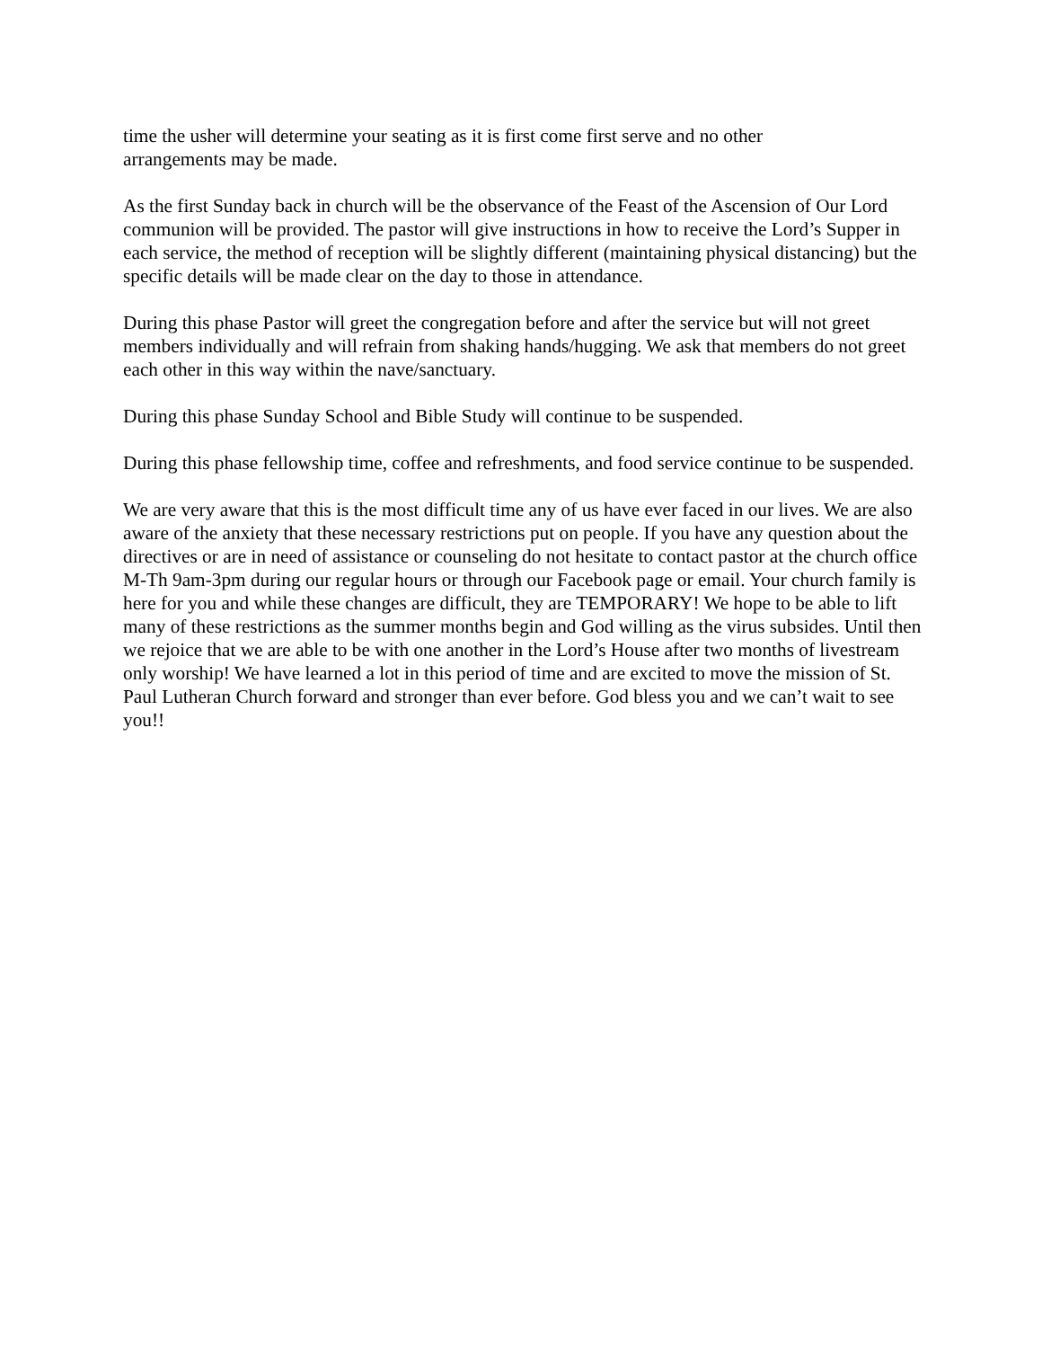time the usher will determine your seating as it is first come first serve and no other
arrangements may be made.
As the first Sunday back in church will be the observance of the Feast of the Ascension of Our Lord communion will be provided. The pastor will give instructions in how to receive the Lord’s Supper in each service, the method of reception will be slightly different (maintaining physical distancing) but the specific details will be made clear on the day to those in attendance.
During this phase Pastor will greet the congregation before and after the service but will not greet members individually and will refrain from shaking hands/hugging. We ask that members do not greet each other in this way within the nave/sanctuary.
During this phase Sunday School and Bible Study will continue to be suspended.
During this phase fellowship time, coffee and refreshments, and food service continue to be suspended.
We are very aware that this is the most difficult time any of us have ever faced in our lives. We are also aware of the anxiety that these necessary restrictions put on people. If you have any question about the directives or are in need of assistance or counseling do not hesitate to contact pastor at the church office M-Th 9am-3pm during our regular hours or through our Facebook page or email. Your church family is here for you and while these changes are difficult, they are TEMPORARY! We hope to be able to lift many of these restrictions as the summer months begin and God willing as the virus subsides. Until then we rejoice that we are able to be with one another in the Lord’s House after two months of livestream only worship! We have learned a lot in this period of time and are excited to move the mission of St. Paul Lutheran Church forward and stronger than ever before. God bless you and we can’t wait to see you!!